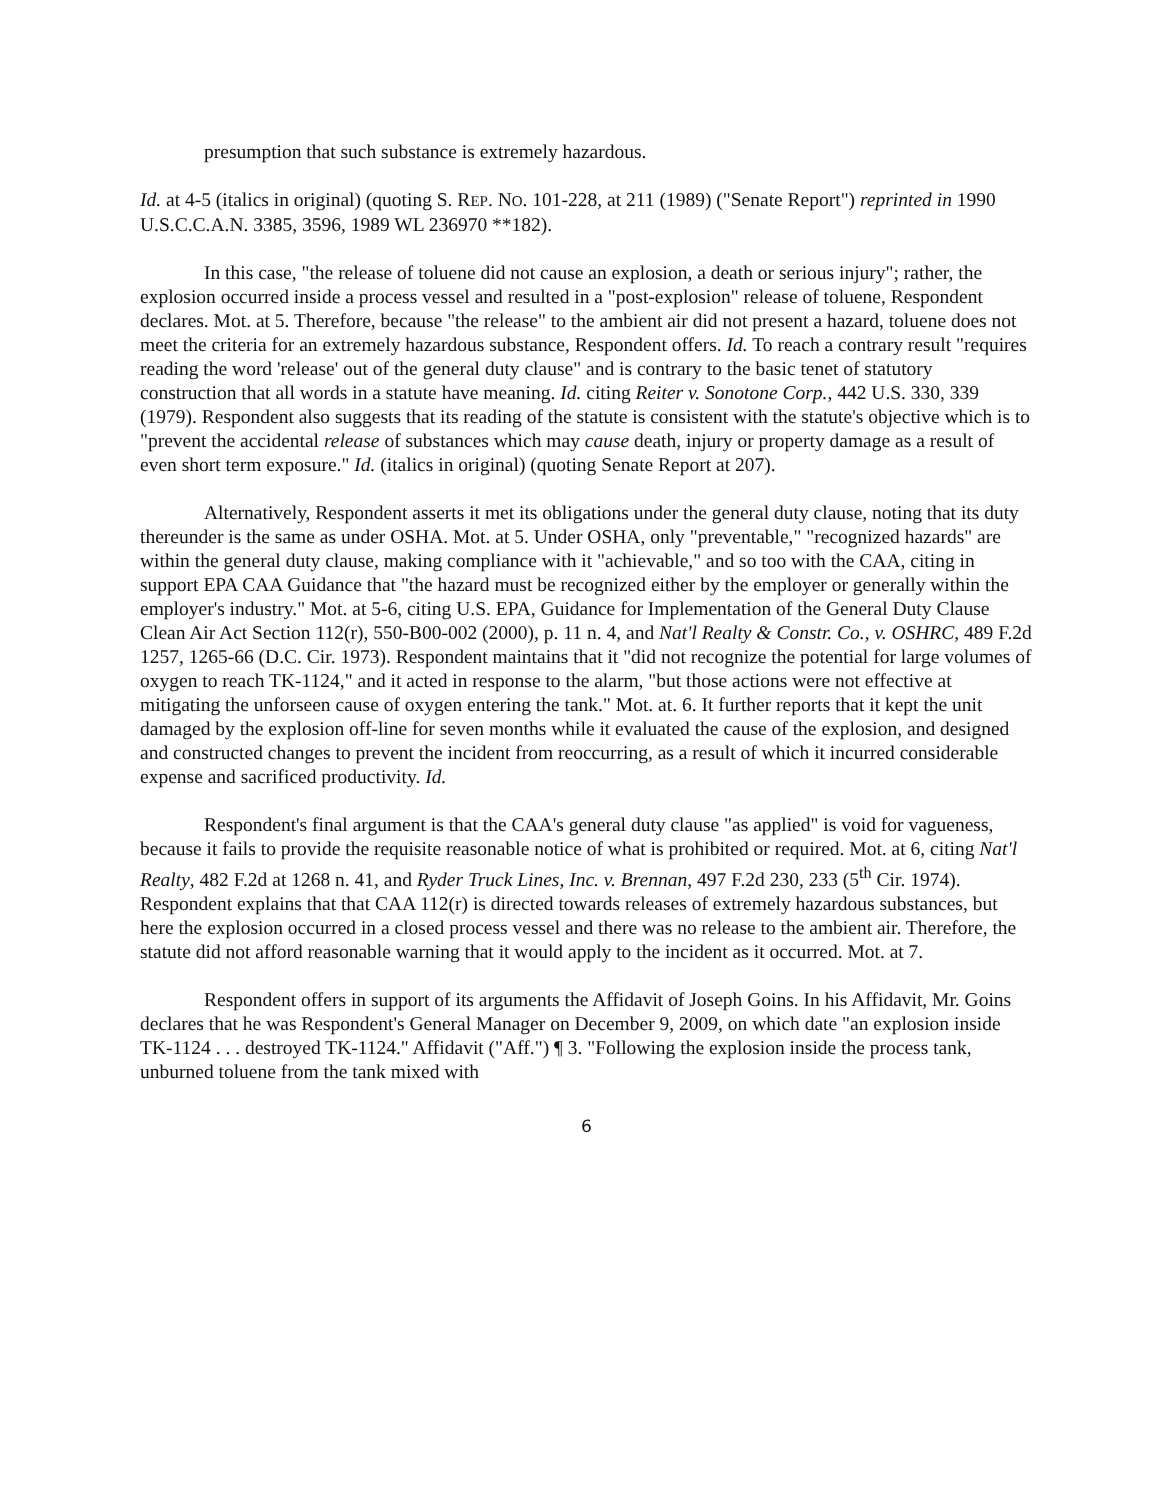presumption that such substance is extremely hazardous.
Id. at 4-5 (italics in original) (quoting S. REP. NO. 101-228, at 211 (1989) ("Senate Report") reprinted in 1990 U.S.C.C.A.N. 3385, 3596, 1989 WL 236970 **182).
In this case, "the release of toluene did not cause an explosion, a death or serious injury"; rather, the explosion occurred inside a process vessel and resulted in a "post-explosion" release of toluene, Respondent declares. Mot. at 5. Therefore, because "the release" to the ambient air did not present a hazard, toluene does not meet the criteria for an extremely hazardous substance, Respondent offers. Id. To reach a contrary result "requires reading the word 'release' out of the general duty clause" and is contrary to the basic tenet of statutory construction that all words in a statute have meaning. Id. citing Reiter v. Sonotone Corp., 442 U.S. 330, 339 (1979). Respondent also suggests that its reading of the statute is consistent with the statute's objective which is to "prevent the accidental release of substances which may cause death, injury or property damage as a result of even short term exposure." Id. (italics in original) (quoting Senate Report at 207).
Alternatively, Respondent asserts it met its obligations under the general duty clause, noting that its duty thereunder is the same as under OSHA. Mot. at 5. Under OSHA, only "preventable," "recognized hazards" are within the general duty clause, making compliance with it "achievable," and so too with the CAA, citing in support EPA CAA Guidance that "the hazard must be recognized either by the employer or generally within the employer's industry." Mot. at 5-6, citing U.S. EPA, Guidance for Implementation of the General Duty Clause Clean Air Act Section 112(r), 550-B00-002 (2000), p. 11 n. 4, and Nat'l Realty & Constr. Co., v. OSHRC, 489 F.2d 1257, 1265-66 (D.C. Cir. 1973). Respondent maintains that it "did not recognize the potential for large volumes of oxygen to reach TK-1124," and it acted in response to the alarm, "but those actions were not effective at mitigating the unforseen cause of oxygen entering the tank." Mot. at. 6. It further reports that it kept the unit damaged by the explosion off-line for seven months while it evaluated the cause of the explosion, and designed and constructed changes to prevent the incident from reoccurring, as a result of which it incurred considerable expense and sacrificed productivity. Id.
Respondent's final argument is that the CAA's general duty clause "as applied" is void for vagueness, because it fails to provide the requisite reasonable notice of what is prohibited or required. Mot. at 6, citing Nat'l Realty, 482 F.2d at 1268 n. 41, and Ryder Truck Lines, Inc. v. Brennan, 497 F.2d 230, 233 (5<sup>th</sup> Cir. 1974). Respondent explains that that CAA 112(r) is directed towards releases of extremely hazardous substances, but here the explosion occurred in a closed process vessel and there was no release to the ambient air. Therefore, the statute did not afford reasonable warning that it would apply to the incident as it occurred. Mot. at 7.
Respondent offers in support of its arguments the Affidavit of Joseph Goins. In his Affidavit, Mr. Goins declares that he was Respondent's General Manager on December 9, 2009, on which date "an explosion inside TK-1124 . . . destroyed TK-1124." Affidavit ("Aff.") ¶ 3. "Following the explosion inside the process tank, unburned toluene from the tank mixed with
6